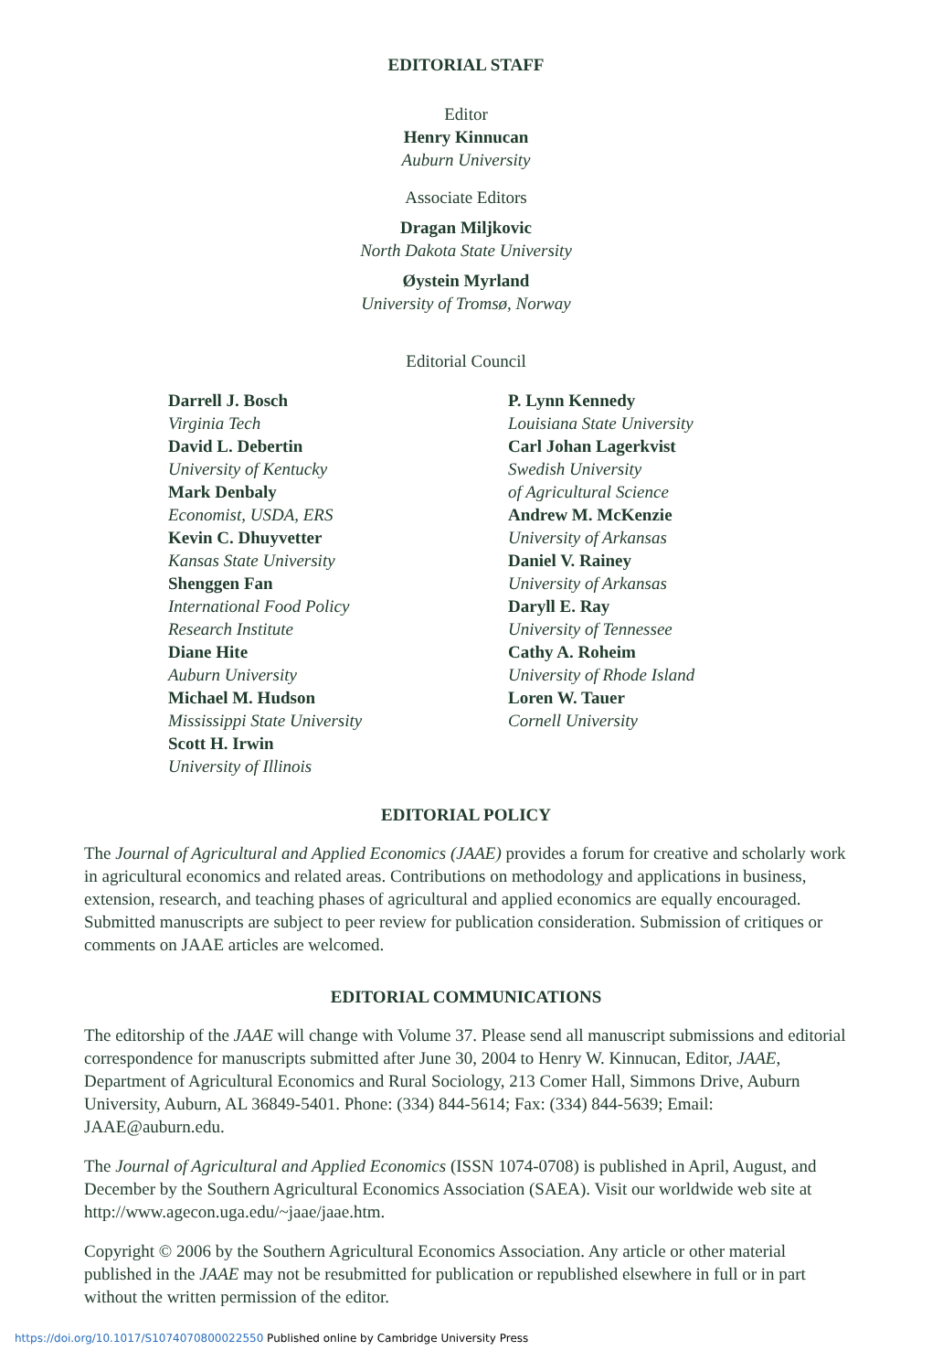EDITORIAL STAFF
Editor
Henry Kinnucan
Auburn University
Associate Editors
Dragan Miljkovic
North Dakota State University
Øystein Myrland
University of Tromsø, Norway
Editorial Council
Darrell J. Bosch
Virginia Tech
David L. Debertin
University of Kentucky
Mark Denbaly
Economist, USDA, ERS
Kevin C. Dhuyvetter
Kansas State University
Shenggen Fan
International Food Policy
Research Institute
Diane Hite
Auburn University
Michael M. Hudson
Mississippi State University
Scott H. Irwin
University of Illinois
P. Lynn Kennedy
Louisiana State University
Carl Johan Lagerkvist
Swedish University
of Agricultural Science
Andrew M. McKenzie
University of Arkansas
Daniel V. Rainey
University of Arkansas
Daryll E. Ray
University of Tennessee
Cathy A. Roheim
University of Rhode Island
Loren W. Tauer
Cornell University
EDITORIAL POLICY
The Journal of Agricultural and Applied Economics (JAAE) provides a forum for creative and scholarly work in agricultural economics and related areas. Contributions on methodology and applications in business, extension, research, and teaching phases of agricultural and applied economics are equally encouraged. Submitted manuscripts are subject to peer review for publication consideration. Submission of critiques or comments on JAAE articles are welcomed.
EDITORIAL COMMUNICATIONS
The editorship of the JAAE will change with Volume 37. Please send all manuscript submissions and editorial correspondence for manuscripts submitted after June 30, 2004 to Henry W. Kinnucan, Editor, JAAE, Department of Agricultural Economics and Rural Sociology, 213 Comer Hall, Simmons Drive, Auburn University, Auburn, AL 36849-5401. Phone: (334) 844-5614; Fax: (334) 844-5639; Email: JAAE@auburn.edu.
The Journal of Agricultural and Applied Economics (ISSN 1074-0708) is published in April, August, and December by the Southern Agricultural Economics Association (SAEA). Visit our worldwide web site at http://www.agecon.uga.edu/~jaae/jaae.htm.
Copyright © 2006 by the Southern Agricultural Economics Association. Any article or other material published in the JAAE may not be resubmitted for publication or republished elsewhere in full or in part without the written permission of the editor.
https://doi.org/10.1017/S1074070800022550 Published online by Cambridge University Press